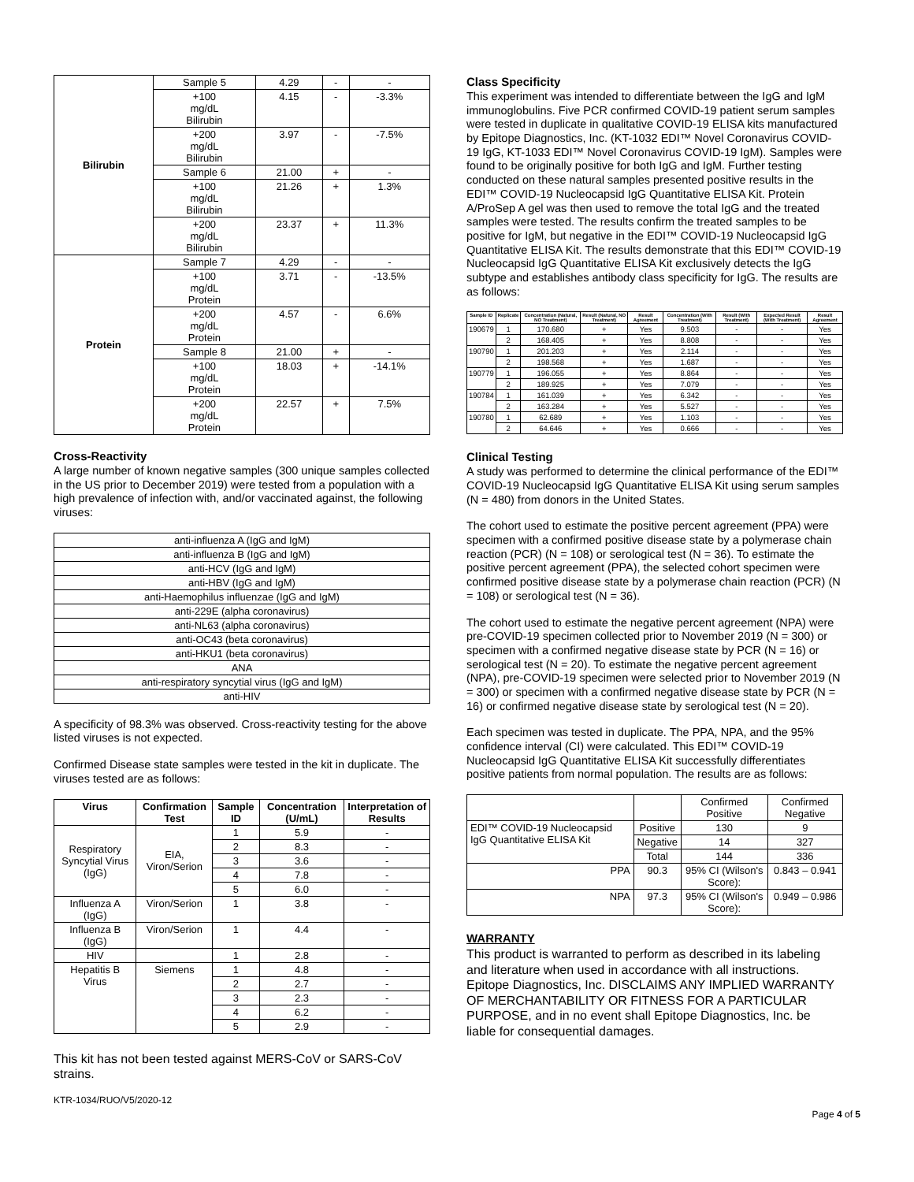| Bilirubin | Sample 5 | 4.29 | - | - |
| | +100 mg/dL Bilirubin | 4.15 | - | -3.3% |
| | +200 mg/dL Bilirubin | 3.97 | - | -7.5% |
| | Sample 6 | 21.00 | + | - |
| | +100 mg/dL Bilirubin | 21.26 | + | 1.3% |
| | +200 mg/dL Bilirubin | 23.37 | + | 11.3% |
| Protein | Sample 7 | 4.29 | - | - |
| | +100 mg/dL Protein | 3.71 | - | -13.5% |
| | +200 mg/dL Protein | 4.57 | - | 6.6% |
| | Sample 8 | 21.00 | + | - |
| | +100 mg/dL Protein | 18.03 | + | -14.1% |
| | +200 mg/dL Protein | 22.57 | + | 7.5% |
Cross-Reactivity
A large number of known negative samples (300 unique samples collected in the US prior to December 2019) were tested from a population with a high prevalence of infection with, and/or vaccinated against, the following viruses:
| anti-influenza A (IgG and IgM) |
| anti-influenza B (IgG and IgM) |
| anti-HCV (IgG and IgM) |
| anti-HBV (IgG and IgM) |
| anti-Haemophilus influenzae (IgG and IgM) |
| anti-229E (alpha coronavirus) |
| anti-NL63 (alpha coronavirus) |
| anti-OC43 (beta coronavirus) |
| anti-HKU1 (beta coronavirus) |
| ANA |
| anti-respiratory syncytial virus (IgG and IgM) |
| anti-HIV |
A specificity of 98.3% was observed. Cross-reactivity testing for the above listed viruses is not expected.
Confirmed Disease state samples were tested in the kit in duplicate. The viruses tested are as follows:
| Virus | Confirmation Test | Sample ID | Concentration (U/mL) | Interpretation of Results |
| --- | --- | --- | --- | --- |
| Respiratory Syncytial Virus (IgG) | EIA, Viron/Serion | 1 | 5.9 | - |
| | | 2 | 8.3 | - |
| | | 3 | 3.6 | - |
| | | 4 | 7.8 | - |
| | | 5 | 6.0 | - |
| Influenza A (IgG) | Viron/Serion | 1 | 3.8 | - |
| Influenza B (IgG) | Viron/Serion | 1 | 4.4 | - |
| HIV | | 1 | 2.8 | - |
| Hepatitis B Virus | Siemens | 1 | 4.8 | - |
| | | 2 | 2.7 | - |
| | | 3 | 2.3 | - |
| | | 4 | 6.2 | - |
| | | 5 | 2.9 | - |
This kit has not been tested against MERS-CoV or SARS-CoV strains.
Class Specificity
This experiment was intended to differentiate between the IgG and IgM immunoglobulins. Five PCR confirmed COVID-19 patient serum samples were tested in duplicate in qualitative COVID-19 ELISA kits manufactured by Epitope Diagnostics, Inc. (KT-1032 EDI™ Novel Coronavirus COVID-19 IgG, KT-1033 EDI™ Novel Coronavirus COVID-19 IgM). Samples were found to be originally positive for both IgG and IgM. Further testing conducted on these natural samples presented positive results in the EDI™ COVID-19 Nucleocapsid IgG Quantitative ELISA Kit. Protein A/ProSep A gel was then used to remove the total IgG and the treated samples were tested. The results confirm the treated samples to be positive for IgM, but negative in the EDI™ COVID-19 Nucleocapsid IgG Quantitative ELISA Kit. The results demonstrate that this EDI™ COVID-19 Nucleocapsid IgG Quantitative ELISA Kit exclusively detects the IgG subtype and establishes antibody class specificity for IgG. The results are as follows:
| Sample ID | Replicate | Concentration (Natural, NO Treatment) | Result (Natural, NO Treatment) | Result Agreement | Concentration (With Treatment) | Result (With Treatment) | Expected Result (With Treatment) | Result Agreement |
| --- | --- | --- | --- | --- | --- | --- | --- | --- |
| 190679 | 1 | 170.680 | + | Yes | 9.503 | - | - | Yes |
| | 2 | 168.405 | + | Yes | 8.808 | - | - | Yes |
| 190790 | 1 | 201.203 | + | Yes | 2.114 | - | - | Yes |
| | 2 | 198.568 | + | Yes | 1.687 | - | - | Yes |
| 190779 | 1 | 196.055 | + | Yes | 8.864 | - | - | Yes |
| | 2 | 189.925 | + | Yes | 7.079 | - | - | Yes |
| 190784 | 1 | 161.039 | + | Yes | 6.342 | - | - | Yes |
| | 2 | 163.284 | + | Yes | 5.527 | - | - | Yes |
| 190780 | 1 | 62.689 | + | Yes | 1.103 | - | - | Yes |
| | 2 | 64.646 | + | Yes | 0.666 | - | - | Yes |
Clinical Testing
A study was performed to determine the clinical performance of the EDI™ COVID-19 Nucleocapsid IgG Quantitative ELISA Kit using serum samples (N = 480) from donors in the United States.
The cohort used to estimate the positive percent agreement (PPA) were specimen with a confirmed positive disease state by a polymerase chain reaction (PCR) (N = 108) or serological test (N = 36). To estimate the positive percent agreement (PPA), the selected cohort specimen were confirmed positive disease state by a polymerase chain reaction (PCR) (N = 108) or serological test (N = 36).
The cohort used to estimate the negative percent agreement (NPA) were pre-COVID-19 specimen collected prior to November 2019 (N = 300) or specimen with a confirmed negative disease state by PCR (N = 16) or serological test (N = 20). To estimate the negative percent agreement (NPA), pre-COVID-19 specimen were selected prior to November 2019 (N = 300) or specimen with a confirmed negative disease state by PCR (N = 16) or confirmed negative disease state by serological test (N = 20).
Each specimen was tested in duplicate. The PPA, NPA, and the 95% confidence interval (CI) were calculated. This EDI™ COVID-19 Nucleocapsid IgG Quantitative ELISA Kit successfully differentiates positive patients from normal population. The results are as follows:
| | | Confirmed Positive | Confirmed Negative |
| EDI™ COVID-19 Nucleocapsid IgG Quantitative ELISA Kit | Positive | 130 | 9 |
| | Negative | 14 | 327 |
| | Total | 144 | 336 |
| PPA | 90.3 | 95% CI (Wilson's Score): | 0.843 – 0.941 |
| NPA | 97.3 | 95% CI (Wilson's Score): | 0.949 – 0.986 |
WARRANTY
This product is warranted to perform as described in its labeling and literature when used in accordance with all instructions. Epitope Diagnostics, Inc. DISCLAIMS ANY IMPLIED WARRANTY OF MERCHANTABILITY OR FITNESS FOR A PARTICULAR PURPOSE, and in no event shall Epitope Diagnostics, Inc. be liable for consequential damages.
KTR-1034/RUO/V5/2020-12
Page 4 of 5